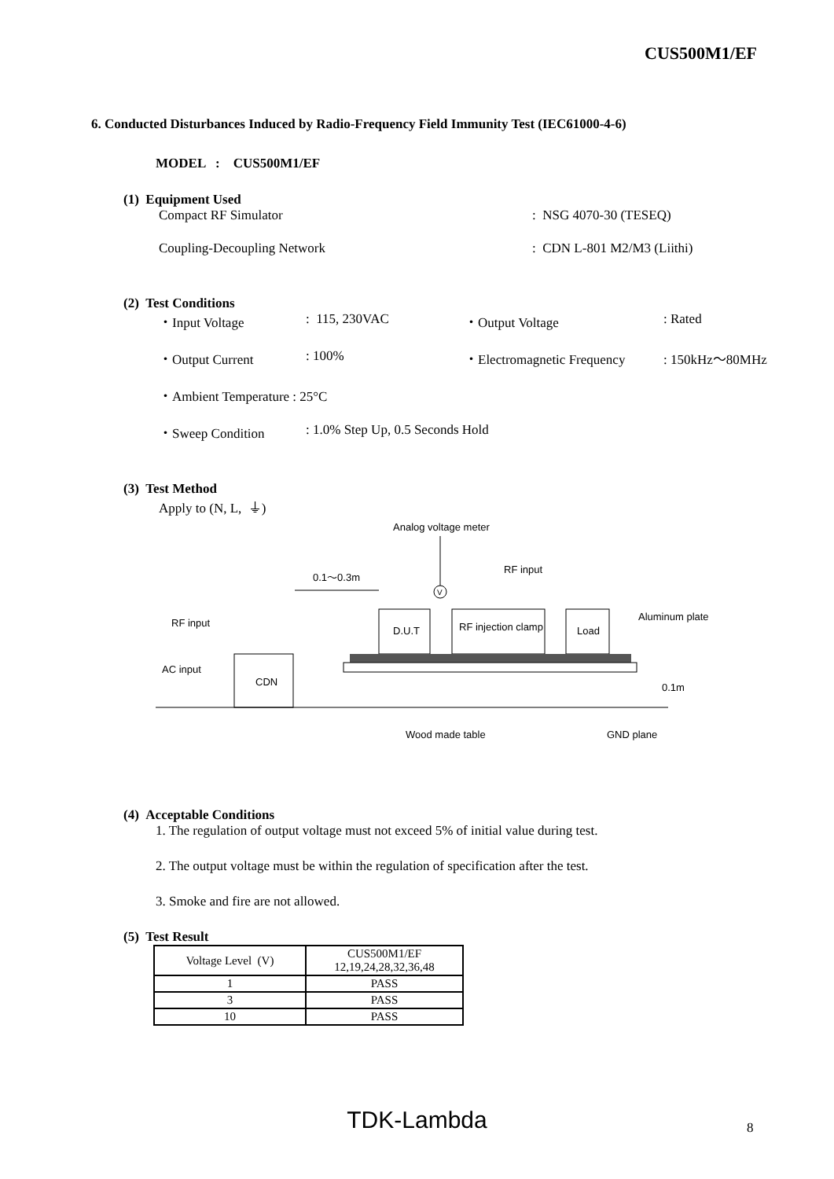CUS500M1/EF
6. Conducted Disturbances Induced by Radio-Frequency Field Immunity Test (IEC61000-4-6)
MODEL : CUS500M1/EF
(1) Equipment Used
Compact RF Simulator: NSG 4070-30 (TESEQ)
Coupling-Decoupling Network: CDN L-801 M2/M3 (Liithi)
(2) Test Conditions
・Input Voltage: 115, 230VAC ・Output Voltage: Rated
・Output Current: 100% ・Electromagnetic Frequency: 150kHz～80MHz
・Ambient Temperature : 25°C
・Sweep Condition: 1.0% Step Up, 0.5 Seconds Hold
(3) Test Method
Apply to (N, L, ⏚)
Analog voltage meter
V
RF input
0.1～0.3m
RF input
AC input
CDN
D.U.T
RF injection clamp
Load
Aluminum plate
0.1m
Wood made table
GND plane
(4) Acceptable Conditions
1. The regulation of output voltage must not exceed 5% of initial value during test.
2. The output voltage must be within the regulation of specification after the test.
3. Smoke and fire are not allowed.
(5) Test Result
| Voltage Level (V) | CUS500M1/EF 12,19,24,28,32,36,48 |
| 1 | PASS |
| 3 | PASS |
| 10 | PASS |
TDK-Lambda 8